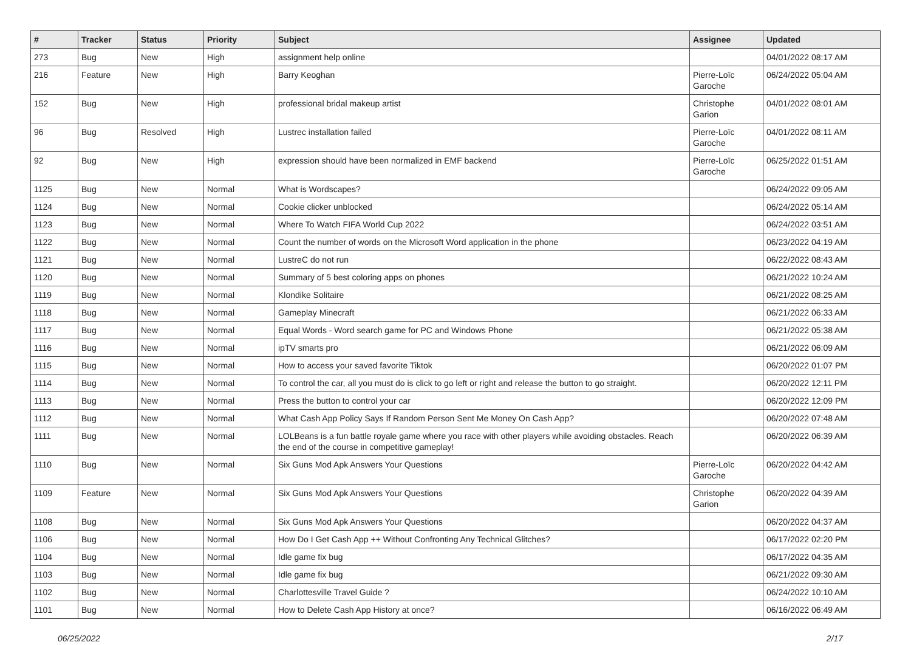| # | Tracker | Status | Priority | Subject | Assignee | Updated |
| --- | --- | --- | --- | --- | --- | --- |
| 273 | Bug | New | High | assignment help online | | 04/01/2022 08:17 AM |
| 216 | Feature | New | High | Barry Keoghan | Pierre-Loïc Garoche | 06/24/2022 05:04 AM |
| 152 | Bug | New | High | professional bridal makeup artist | Christophe Garion | 04/01/2022 08:01 AM |
| 96 | Bug | Resolved | High | Lustrec installation failed | Pierre-Loïc Garoche | 04/01/2022 08:11 AM |
| 92 | Bug | New | High | expression should have been normalized in EMF backend | Pierre-Loïc Garoche | 06/25/2022 01:51 AM |
| 1125 | Bug | New | Normal | What is Wordscapes? | | 06/24/2022 09:05 AM |
| 1124 | Bug | New | Normal | Cookie clicker unblocked | | 06/24/2022 05:14 AM |
| 1123 | Bug | New | Normal | Where To Watch FIFA World Cup 2022 | | 06/24/2022 03:51 AM |
| 1122 | Bug | New | Normal | Count the number of words on the Microsoft Word application in the phone | | 06/23/2022 04:19 AM |
| 1121 | Bug | New | Normal | LustreC do not run | | 06/22/2022 08:43 AM |
| 1120 | Bug | New | Normal | Summary of 5 best coloring apps on phones | | 06/21/2022 10:24 AM |
| 1119 | Bug | New | Normal | Klondike Solitaire | | 06/21/2022 08:25 AM |
| 1118 | Bug | New | Normal | Gameplay Minecraft | | 06/21/2022 06:33 AM |
| 1117 | Bug | New | Normal | Equal Words - Word search game for PC and Windows Phone | | 06/21/2022 05:38 AM |
| 1116 | Bug | New | Normal | ipTV smarts pro | | 06/21/2022 06:09 AM |
| 1115 | Bug | New | Normal | How to access your saved favorite Tiktok | | 06/20/2022 01:07 PM |
| 1114 | Bug | New | Normal | To control the car, all you must do is click to go left or right and release the button to go straight. | | 06/20/2022 12:11 PM |
| 1113 | Bug | New | Normal | Press the button to control your car | | 06/20/2022 12:09 PM |
| 1112 | Bug | New | Normal | What Cash App Policy Says If Random Person Sent Me Money On Cash App? | | 06/20/2022 07:48 AM |
| 1111 | Bug | New | Normal | LOLBeans is a fun battle royale game where you race with other players while avoiding obstacles. Reach the end of the course in competitive gameplay! | | 06/20/2022 06:39 AM |
| 1110 | Bug | New | Normal | Six Guns Mod Apk Answers Your Questions | Pierre-Loïc Garoche | 06/20/2022 04:42 AM |
| 1109 | Feature | New | Normal | Six Guns Mod Apk Answers Your Questions | Christophe Garion | 06/20/2022 04:39 AM |
| 1108 | Bug | New | Normal | Six Guns Mod Apk Answers Your Questions | | 06/20/2022 04:37 AM |
| 1106 | Bug | New | Normal | How Do I Get Cash App ++ Without Confronting Any Technical Glitches? | | 06/17/2022 02:20 PM |
| 1104 | Bug | New | Normal | Idle game fix bug | | 06/17/2022 04:35 AM |
| 1103 | Bug | New | Normal | Idle game fix bug | | 06/21/2022 09:30 AM |
| 1102 | Bug | New | Normal | Charlottesville Travel Guide ? | | 06/24/2022 10:10 AM |
| 1101 | Bug | New | Normal | How to Delete Cash App History at once? | | 06/16/2022 06:49 AM |
06/25/2022 2/17